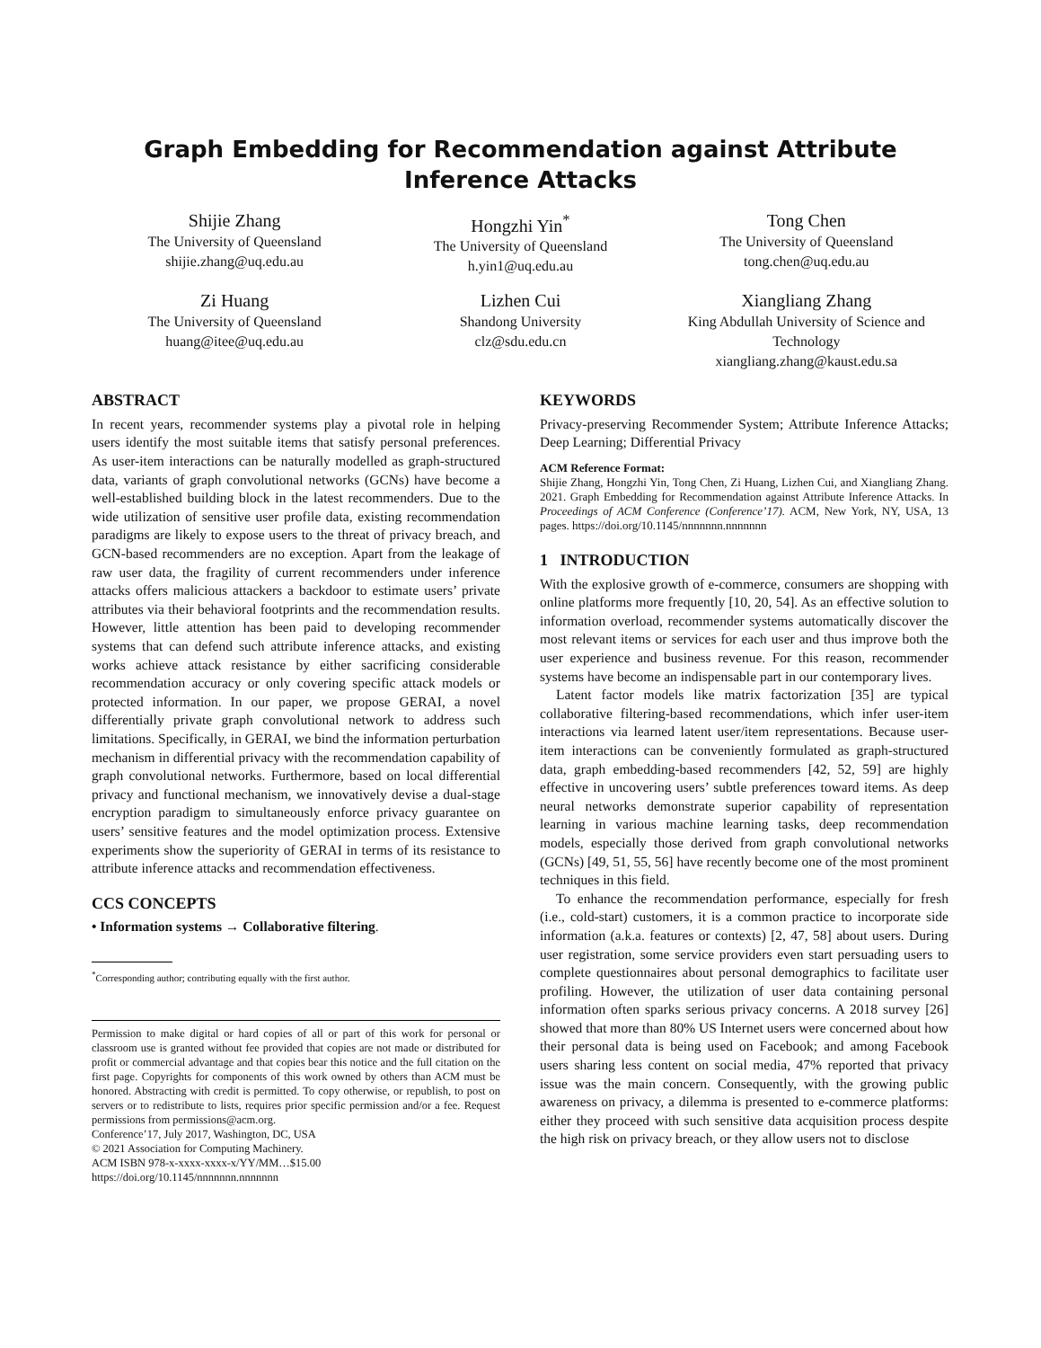Graph Embedding for Recommendation against Attribute
Inference Attacks
Shijie Zhang
The University of Queensland
shijie.zhang@uq.edu.au
Hongzhi Yin<sup>*</sup>
The University of Queensland
h.yin1@uq.edu.au
Tong Chen
The University of Queensland
tong.chen@uq.edu.au
Zi Huang
The University of Queensland
huang@itee@uq.edu.au
Lizhen Cui
Shandong University
clz@sdu.edu.cn
Xiangliang Zhang
King Abdullah University of Science and Technology
xiangliang.zhang@kaust.edu.sa
ABSTRACT
In recent years, recommender systems play a pivotal role in helping users identify the most suitable items that satisfy personal preferences. As user-item interactions can be naturally modelled as graph-structured data, variants of graph convolutional networks (GCNs) have become a well-established building block in the latest recommenders. Due to the wide utilization of sensitive user profile data, existing recommendation paradigms are likely to expose users to the threat of privacy breach, and GCN-based recommenders are no exception. Apart from the leakage of raw user data, the fragility of current recommenders under inference attacks offers malicious attackers a backdoor to estimate users’ private attributes via their behavioral footprints and the recommendation results. However, little attention has been paid to developing recommender systems that can defend such attribute inference attacks, and existing works achieve attack resistance by either sacrificing considerable recommendation accuracy or only covering specific attack models or protected information. In our paper, we propose GERAI, a novel differentially private graph convolutional network to address such limitations. Specifically, in GERAI, we bind the information perturbation mechanism in differential privacy with the recommendation capability of graph convolutional networks. Furthermore, based on local differential privacy and functional mechanism, we innovatively devise a dual-stage encryption paradigm to simultaneously enforce privacy guarantee on users’ sensitive features and the model optimization process. Extensive experiments show the superiority of GERAI in terms of its resistance to attribute inference attacks and recommendation effectiveness.
CCS CONCEPTS
• Information systems → Collaborative filtering.
<sup>*</sup> Corresponding author; contributing equally with the first author.
Permission to make digital or hard copies of all or part of this work for personal or classroom use is granted without fee provided that copies are not made or distributed for profit or commercial advantage and that copies bear this notice and the full citation on the first page. Copyrights for components of this work owned by others than ACM must be honored. Abstracting with credit is permitted. To copy otherwise, or republish, to post on servers or to redistribute to lists, requires prior specific permission and/or a fee. Request permissions from permissions@acm.org.
Conference’17, July 2017, Washington, DC, USA
© 2021 Association for Computing Machinery.
ACM ISBN 978-x-xxxx-xxxx-x/YY/MM…$15.00
https://doi.org/10.1145/nnnnnnn.nnnnnnn
KEYWORDS
Privacy-preserving Recommender System; Attribute Inference Attacks; Deep Learning; Differential Privacy
ACM Reference Format:
Shijie Zhang, Hongzhi Yin, Tong Chen, Zi Huang, Lizhen Cui, and Xiangliang Zhang. 2021. Graph Embedding for Recommendation against Attribute Inference Attacks. In Proceedings of ACM Conference (Conference’17). ACM, New York, NY, USA, 13 pages. https://doi.org/10.1145/nnnnnnn.nnnnnnn
1 INTRODUCTION
With the explosive growth of e-commerce, consumers are shopping with online platforms more frequently [10, 20, 54]. As an effective solution to information overload, recommender systems automatically discover the most relevant items or services for each user and thus improve both the user experience and business revenue. For this reason, recommender systems have become an indispensable part in our contemporary lives.
Latent factor models like matrix factorization [35] are typical collaborative filtering-based recommendations, which infer user-item interactions via learned latent user/item representations. Because user-item interactions can be conveniently formulated as graph-structured data, graph embedding-based recommenders [42, 52, 59] are highly effective in uncovering users’ subtle preferences toward items. As deep neural networks demonstrate superior capability of representation learning in various machine learning tasks, deep recommendation models, especially those derived from graph convolutional networks (GCNs) [49, 51, 55, 56] have recently become one of the most prominent techniques in this field.
To enhance the recommendation performance, especially for fresh (i.e., cold-start) customers, it is a common practice to incorporate side information (a.k.a. features or contexts) [2, 47, 58] about users. During user registration, some service providers even start persuading users to complete questionnaires about personal demographics to facilitate user profiling. However, the utilization of user data containing personal information often sparks serious privacy concerns. A 2018 survey [26] showed that more than 80% US Internet users were concerned about how their personal data is being used on Facebook; and among Facebook users sharing less content on social media, 47% reported that privacy issue was the main concern. Consequently, with the growing public awareness on privacy, a dilemma is presented to e-commerce platforms: either they proceed with such sensitive data acquisition process despite the high risk on privacy breach, or they allow users not to disclose